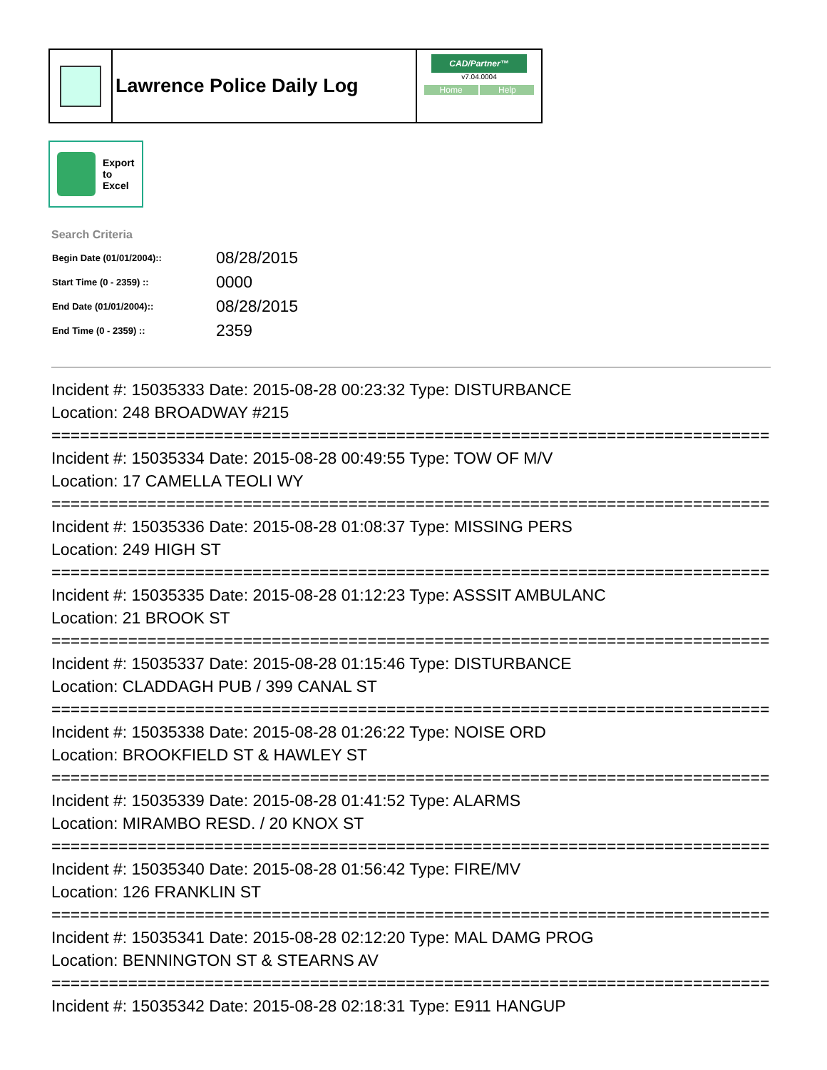Lawrence Police Daily Log
CAD/Partner™
v7.04.0004
Home Help
Export
to
Excel
Search Criteria
| Begin Date (01/01/2004):: | 08/28/2015 |
| Start Time (0 - 2359) :: | 0000 |
| End Date (01/01/2004):: | 08/28/2015 |
| End Time (0 - 2359) :: | 2359 |
Incident #: 15035333 Date: 2015-08-28 00:23:32 Type: DISTURBANCE
Location: 248 BROADWAY #215
===========================================================================
Incident #: 15035334 Date: 2015-08-28 00:49:55 Type: TOW OF M/V
Location: 17 CAMELLA TEOLI WY
===========================================================================
Incident #: 15035336 Date: 2015-08-28 01:08:37 Type: MISSING PERS
Location: 249 HIGH ST
===========================================================================
Incident #: 15035335 Date: 2015-08-28 01:12:23 Type: ASSSIT AMBULANC
Location: 21 BROOK ST
===========================================================================
Incident #: 15035337 Date: 2015-08-28 01:15:46 Type: DISTURBANCE
Location: CLADDAGH PUB / 399 CANAL ST
===========================================================================
Incident #: 15035338 Date: 2015-08-28 01:26:22 Type: NOISE ORD
Location: BROOKFIELD ST & HAWLEY ST
===========================================================================
Incident #: 15035339 Date: 2015-08-28 01:41:52 Type: ALARMS
Location: MIRAMBO RESD. / 20 KNOX ST
===========================================================================
Incident #: 15035340 Date: 2015-08-28 01:56:42 Type: FIRE/MV
Location: 126 FRANKLIN ST
===========================================================================
Incident #: 15035341 Date: 2015-08-28 02:12:20 Type: MAL DAMG PROG
Location: BENNINGTON ST & STEARNS AV
===========================================================================
Incident #: 15035342 Date: 2015-08-28 02:18:31 Type: E911 HANGUP